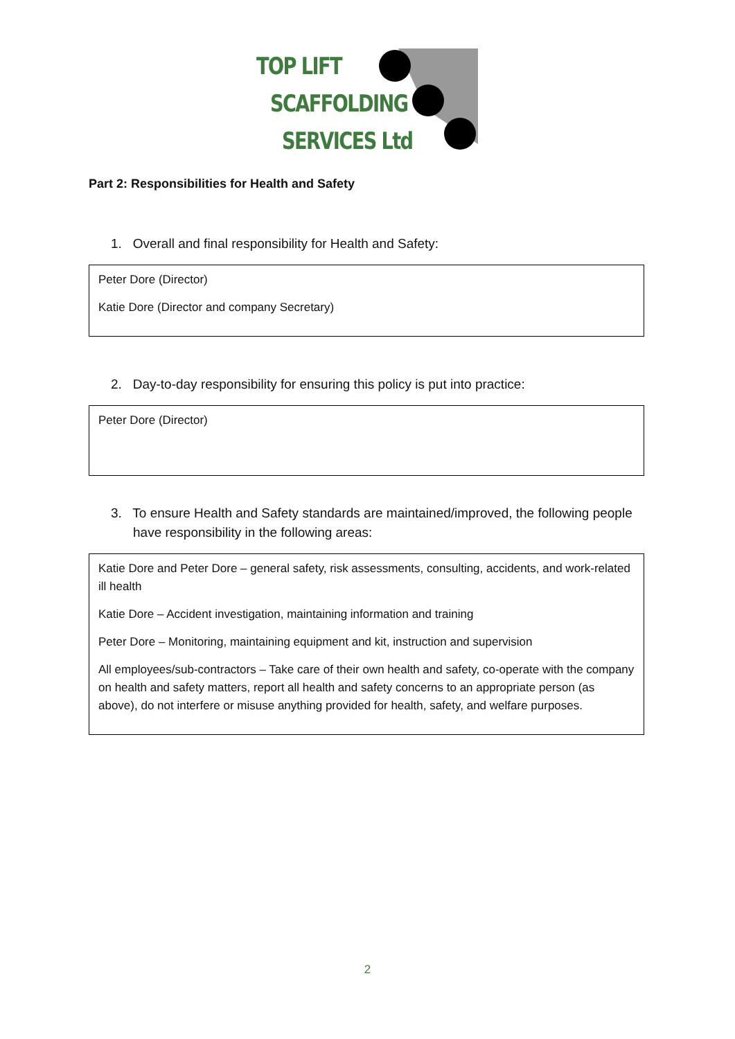TOP LIFT
SCAFFOLDING
SERVICES Ltd
Part 2: Responsibilities for Health and Safety
1. Overall and final responsibility for Health and Safety:
Peter Dore (Director)
Katie Dore (Director and company Secretary)
2. Day-to-day responsibility for ensuring this policy is put into practice:
Peter Dore (Director)
3. To ensure Health and Safety standards are maintained/improved, the following people have responsibility in the following areas:
Katie Dore and Peter Dore – general safety, risk assessments, consulting, accidents, and work-related ill health
Katie Dore – Accident investigation, maintaining information and training
Peter Dore – Monitoring, maintaining equipment and kit, instruction and supervision
All employees/sub-contractors – Take care of their own health and safety, co-operate with the company on health and safety matters, report all health and safety concerns to an appropriate person (as above), do not interfere or misuse anything provided for health, safety, and welfare purposes.
2